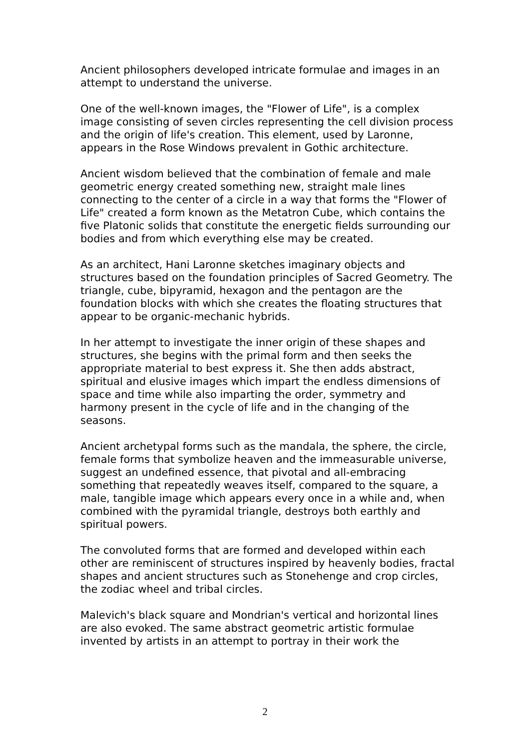Ancient philosophers developed intricate formulae and images in an attempt to understand the universe.
One of the well-known images, the "Flower of Life", is a complex image consisting of seven circles representing the cell division process and the origin of life's creation. This element, used by Laronne, appears in the Rose Windows prevalent in Gothic architecture.
Ancient wisdom believed that the combination of female and male geometric energy created something new, straight male lines connecting to the center of a circle in a way that forms the "Flower of Life" created a form known as the Metatron Cube, which contains the five Platonic solids that constitute the energetic fields surrounding our bodies and from which everything else may be created.
As an architect, Hani Laronne sketches imaginary objects and structures based on the foundation principles of Sacred Geometry. The triangle, cube, bipyramid, hexagon and the pentagon are the foundation blocks with which she creates the floating structures that appear to be organic-mechanic hybrids.
In her attempt to investigate the inner origin of these shapes and structures, she begins with the primal form and then seeks the appropriate material to best express it. She then adds abstract, spiritual and elusive images which impart the endless dimensions of space and time while also imparting the order, symmetry and harmony present in the cycle of life and in the changing of the seasons.
Ancient archetypal forms such as the mandala, the sphere, the circle, female forms that symbolize heaven and the immeasurable universe, suggest an undefined essence, that pivotal and all-embracing something that repeatedly weaves itself, compared to the square, a male, tangible image which appears every once in a while and, when combined with the pyramidal triangle, destroys both earthly and spiritual powers.
The convoluted forms that are formed and developed within each other are reminiscent of structures inspired by heavenly bodies, fractal shapes and ancient structures such as Stonehenge and crop circles, the zodiac wheel and tribal circles.
Malevich's black square and Mondrian's vertical and horizontal lines are also evoked. The same abstract geometric artistic formulae invented by artists in an attempt to portray in their work the
2